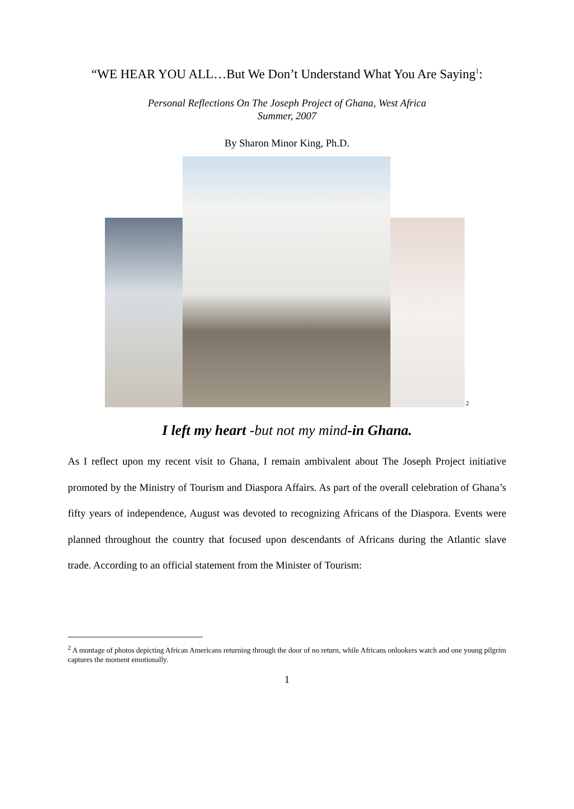“WE HEAR YOU ALL…But We Don’t Understand What You Are Saying<sup>1</sup>:
Personal Reflections On The Joseph Project of Ghana, West Africa
Summer, 2007
By Sharon Minor King, Ph.D.
2
I left my heart -but not my mind-in Ghana.
As I reflect upon my recent visit to Ghana, I remain ambivalent about The Joseph Project initiative promoted by the Ministry of Tourism and Diaspora Affairs. As part of the overall celebration of Ghana’s fifty years of independence, August was devoted to recognizing Africans of the Diaspora. Events were planned throughout the country that focused upon descendants of Africans during the Atlantic slave trade. According to an official statement from the Minister of Tourism:
<sup>2</sup> A montage of photos depicting African Americans returning through the door of no return, while Africans onlookers watch and one young pilgrim captures the moment emotionally.
1